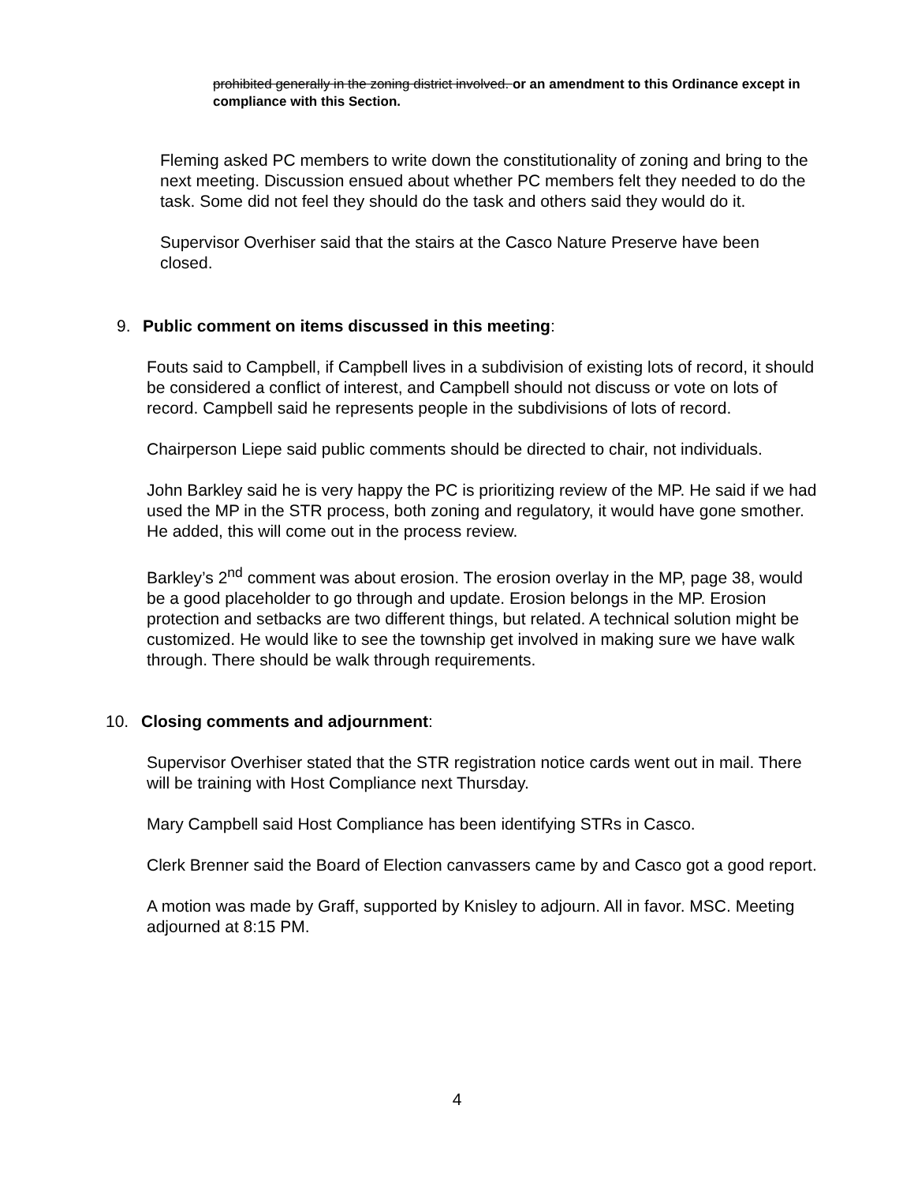prohibited generally in the zoning district involved. or an amendment to this Ordinance except in compliance with this Section.
Fleming asked PC members to write down the constitutionality of zoning and bring to the next meeting. Discussion ensued about whether PC members felt they needed to do the task. Some did not feel they should do the task and others said they would do it.
Supervisor Overhiser said that the stairs at the Casco Nature Preserve have been closed.
9. Public comment on items discussed in this meeting:
Fouts said to Campbell, if Campbell lives in a subdivision of existing lots of record, it should be considered a conflict of interest, and Campbell should not discuss or vote on lots of record. Campbell said he represents people in the subdivisions of lots of record.
Chairperson Liepe said public comments should be directed to chair, not individuals.
John Barkley said he is very happy the PC is prioritizing review of the MP. He said if we had used the MP in the STR process, both zoning and regulatory, it would have gone smother. He added, this will come out in the process review.
Barkley’s 2<sup>nd</sup> comment was about erosion. The erosion overlay in the MP, page 38, would be a good placeholder to go through and update. Erosion belongs in the MP. Erosion protection and setbacks are two different things, but related. A technical solution might be customized. He would like to see the township get involved in making sure we have walk through. There should be walk through requirements.
10. Closing comments and adjournment:
Supervisor Overhiser stated that the STR registration notice cards went out in mail. There will be training with Host Compliance next Thursday.
Mary Campbell said Host Compliance has been identifying STRs in Casco.
Clerk Brenner said the Board of Election canvassers came by and Casco got a good report.
A motion was made by Graff, supported by Knisley to adjourn. All in favor. MSC. Meeting adjourned at 8:15 PM.
4